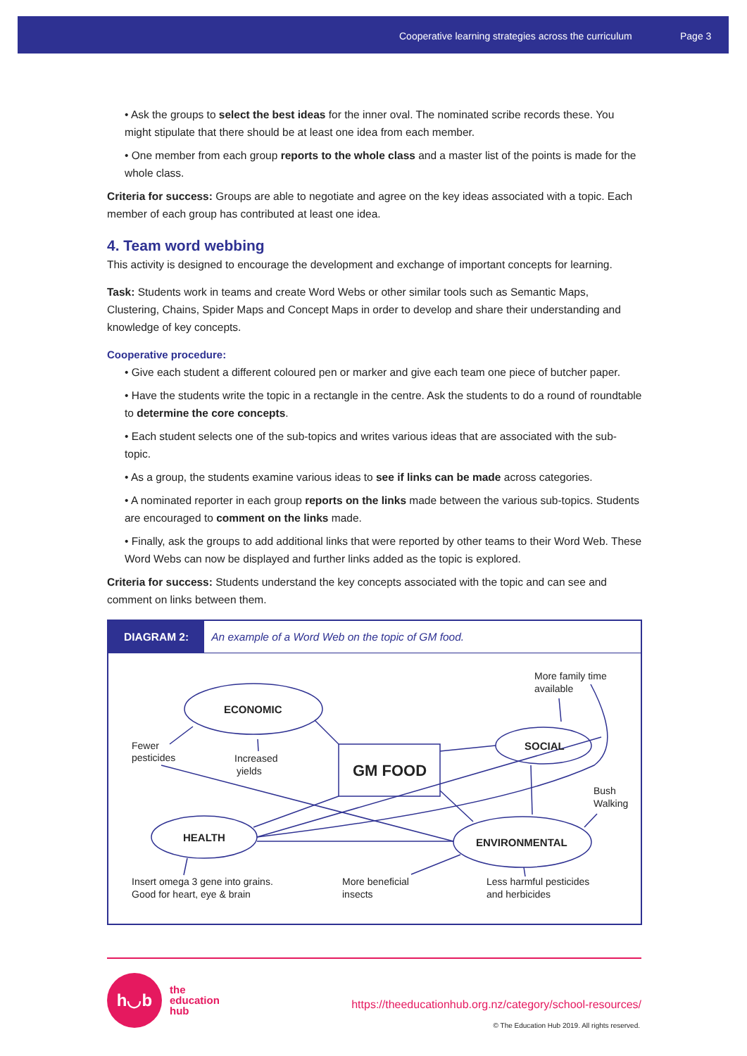Cooperative learning strategies across the curriculum Page 3
• Ask the groups to select the best ideas for the inner oval. The nominated scribe records these. You might stipulate that there should be at least one idea from each member.
• One member from each group reports to the whole class and a master list of the points is made for the whole class.
Criteria for success: Groups are able to negotiate and agree on the key ideas associated with a topic. Each member of each group has contributed at least one idea.
4. Team word webbing
This activity is designed to encourage the development and exchange of important concepts for learning.
Task: Students work in teams and create Word Webs or other similar tools such as Semantic Maps, Clustering, Chains, Spider Maps and Concept Maps in order to develop and share their understanding and knowledge of key concepts.
Cooperative procedure:
• Give each student a different coloured pen or marker and give each team one piece of butcher paper.
• Have the students write the topic in a rectangle in the centre. Ask the students to do a round of roundtable to determine the core concepts.
• Each student selects one of the sub-topics and writes various ideas that are associated with the sub-topic.
• As a group, the students examine various ideas to see if links can be made across categories.
• A nominated reporter in each group reports on the links made between the various sub-topics. Students are encouraged to comment on the links made.
• Finally, ask the groups to add additional links that were reported by other teams to their Word Web. These Word Webs can now be displayed and further links added as the topic is explored.
Criteria for success: Students understand the key concepts associated with the topic and can see and comment on links between them.
DIAGRAM 2: An example of a Word Web on the topic of GM food.
ECONOMIC
SOCIAL
HEALTH
ENVIRONMENTAL
GM FOOD
More family time
available
Fewer
pesticides
Increased
yields
Bush
Walking
Insert omega 3 gene into grains.
Good for heart, eye & brain
More beneficial
insects
Less harmful pesticides
and herbicides
h◡b
the
education
hub
https://theeducationhub.org.nz/category/school-resources/
© The Education Hub 2019. All rights reserved.